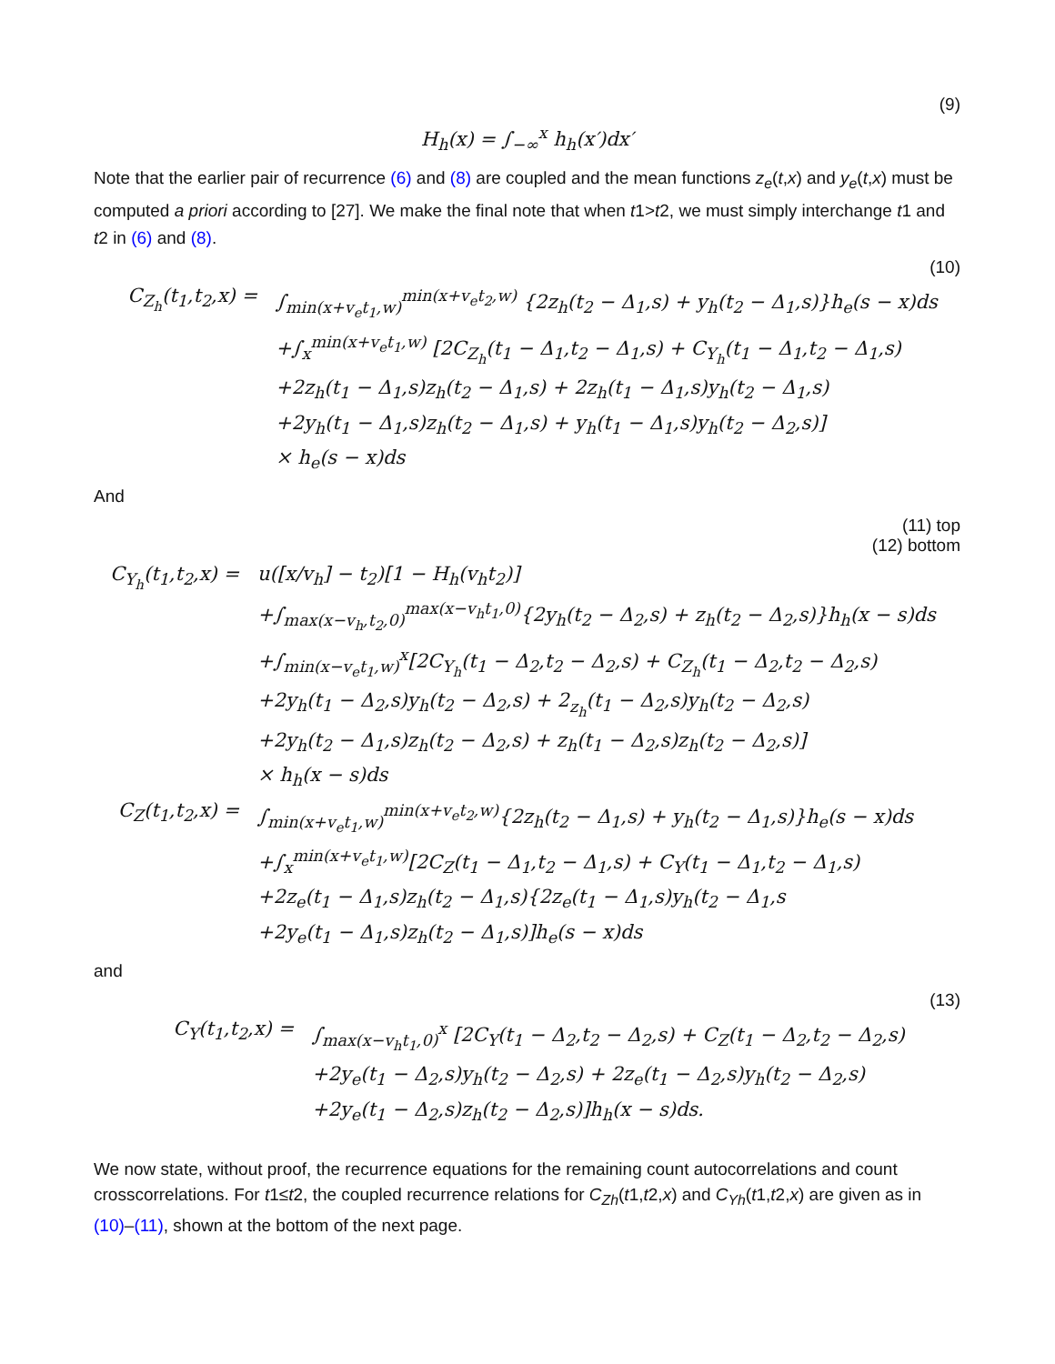(9)
H<sub>h</sub>(x) = ∫<sub>−∞</sub><sup>x</sup> h<sub>h</sub>(x′)dx′
Note that the earlier pair of recurrence (6) and (8) are coupled and the mean functions z<sub>e</sub>(t,x) and y<sub>e</sub>(t,x) must be computed a priori according to [27]. We make the final note that when t1>t2, we must simply interchange t1 and t2 in (6) and (8).
(10)
C<sub>Z<sub>h</sub></sub>(t<sub>1</sub>,t<sub>2</sub>,x) = ∫<sub>min(x+v<sub>e</sub>t<sub>1</sub>,w)</sub><sup>min(x+v<sub>e</sub>t<sub>2</sub>,w)</sup> {2z<sub>h</sub>(t<sub>2</sub> − Δ<sub>1</sub>,s) + y<sub>h</sub>(t<sub>2</sub> − Δ<sub>1</sub>,s)}h<sub>e</sub>(s − x)ds
+∫<sub>x</sub><sup>min(x+v<sub>e</sub>t<sub>1</sub>,w)</sup> [2C<sub>Z<sub>h</sub></sub>(t<sub>1</sub> − Δ<sub>1</sub>,t<sub>2</sub> − Δ<sub>1</sub>,s) + C<sub>Y<sub>h</sub></sub>(t<sub>1</sub> − Δ<sub>1</sub>,t<sub>2</sub> − Δ<sub>1</sub>,s)
+2z<sub>h</sub>(t<sub>1</sub> − Δ<sub>1</sub>,s)z<sub>h</sub>(t<sub>2</sub> − Δ<sub>1</sub>,s) + 2z<sub>h</sub>(t<sub>1</sub> − Δ<sub>1</sub>,s)y<sub>h</sub>(t<sub>2</sub> − Δ<sub>1</sub>,s)
+2y<sub>h</sub>(t<sub>1</sub> − Δ<sub>1</sub>,s)z<sub>h</sub>(t<sub>2</sub> − Δ<sub>1</sub>,s) + y<sub>h</sub>(t<sub>1</sub> − Δ<sub>1</sub>,s)y<sub>h</sub>(t<sub>2</sub> − Δ<sub>2</sub>,s)]
× h<sub>e</sub>(s − x)ds
And
(11) top
(12) bottom
C<sub>Y<sub>h</sub></sub>(t<sub>1</sub>,t<sub>2</sub>,x) =
u([x/v<sub>h</sub>] − t<sub>2</sub>)[1 − H<sub>h</sub>(v<sub>h</sub>t<sub>2</sub>)]
+∫<sub>max(x−v<sub>h</sub>,t<sub>2</sub>,0)</sub><sup>max(x−v<sub>h</sub>t<sub>1</sub>,0)</sup>{2y<sub>h</sub>(t<sub>2</sub> − Δ<sub>2</sub>,s) + z<sub>h</sub>(t<sub>2</sub> − Δ<sub>2</sub>,s)}h<sub>h</sub>(x − s)ds
+∫<sub>min(x−v<sub>e</sub>t<sub>1</sub>,w)</sub><sup>x</sup>[2C<sub>Y<sub>h</sub></sub>(t<sub>1</sub> − Δ<sub>2</sub>,t<sub>2</sub> − Δ<sub>2</sub>,s) + C<sub>Z<sub>h</sub></sub>(t<sub>1</sub> − Δ<sub>2</sub>,t<sub>2</sub> − Δ<sub>2</sub>,s)
+2y<sub>h</sub>(t<sub>1</sub> − Δ<sub>2</sub>,s)y<sub>h</sub>(t<sub>2</sub> − Δ<sub>2</sub>,s) + 2<sub>z<sub>h</sub></sub>(t<sub>1</sub> − Δ<sub>2</sub>,s)y<sub>h</sub>(t<sub>2</sub> − Δ<sub>2</sub>,s)
+2y<sub>h</sub>(t<sub>2</sub> − Δ<sub>1</sub>,s)z<sub>h</sub>(t<sub>2</sub> − Δ<sub>2</sub>,s) + z<sub>h</sub>(t<sub>1</sub> − Δ<sub>2</sub>,s)z<sub>h</sub>(t<sub>2</sub> − Δ<sub>2</sub>,s)]
× h<sub>h</sub>(x − s)ds
C<sub>Z</sub>(t<sub>1</sub>,t<sub>2</sub>,x) =
∫<sub>min(x+v<sub>e</sub>t<sub>1</sub>,w)</sub><sup>min(x+v<sub>e</sub>t<sub>2</sub>,w)</sup>{2z<sub>h</sub>(t<sub>2</sub> − Δ<sub>1</sub>,s) + y<sub>h</sub>(t<sub>2</sub> − Δ<sub>1</sub>,s)}h<sub>e</sub>(s − x)ds
+∫<sub>x</sub><sup>min(x+v<sub>e</sub>t<sub>1</sub>,w)</sup>[2C<sub>Z</sub>(t<sub>1</sub> − Δ<sub>1</sub>,t<sub>2</sub> − Δ<sub>1</sub>,s) + C<sub>Y</sub>(t<sub>1</sub> − Δ<sub>1</sub>,t<sub>2</sub> − Δ<sub>1</sub>,s)
+2z<sub>e</sub>(t<sub>1</sub> − Δ<sub>1</sub>,s)z<sub>h</sub>(t<sub>2</sub> − Δ<sub>1</sub>,s){2z<sub>e</sub>(t<sub>1</sub> − Δ<sub>1</sub>,s)y<sub>h</sub>(t<sub>2</sub> − Δ<sub>1</sub>,s
+2y<sub>e</sub>(t<sub>1</sub> − Δ<sub>1</sub>,s)z<sub>h</sub>(t<sub>2</sub> − Δ<sub>1</sub>,s)]h<sub>e</sub>(s − x)ds
and
(13)
C<sub>Y</sub>(t<sub>1</sub>,t<sub>2</sub>,x) = ∫<sub>max(x−v<sub>h</sub>t<sub>1</sub>,0)</sub><sup>x</sup> [2C<sub>Y</sub>(t<sub>1</sub> − Δ<sub>2</sub>,t<sub>2</sub> − Δ<sub>2</sub>,s) + C<sub>Z</sub>(t<sub>1</sub> − Δ<sub>2</sub>,t<sub>2</sub> − Δ<sub>2</sub>,s)
+2y<sub>e</sub>(t<sub>1</sub> − Δ<sub>2</sub>,s)y<sub>h</sub>(t<sub>2</sub> − Δ<sub>2</sub>,s) + 2z<sub>e</sub>(t<sub>1</sub> − Δ<sub>2</sub>,s)y<sub>h</sub>(t<sub>2</sub> − Δ<sub>2</sub>,s)
+2y<sub>e</sub>(t<sub>1</sub> − Δ<sub>2</sub>,s)z<sub>h</sub>(t<sub>2</sub> − Δ<sub>2</sub>,s)]h<sub>h</sub>(x − s)ds.
We now state, without proof, the recurrence equations for the remaining count autocorrelations and count crosscorrelations. For t1≤t2, the coupled recurrence relations for C<sub>Zh</sub>(t1,t2,x) and C<sub>Yh</sub>(t1,t2,x) are given as in (10)–(11), shown at the bottom of the next page.